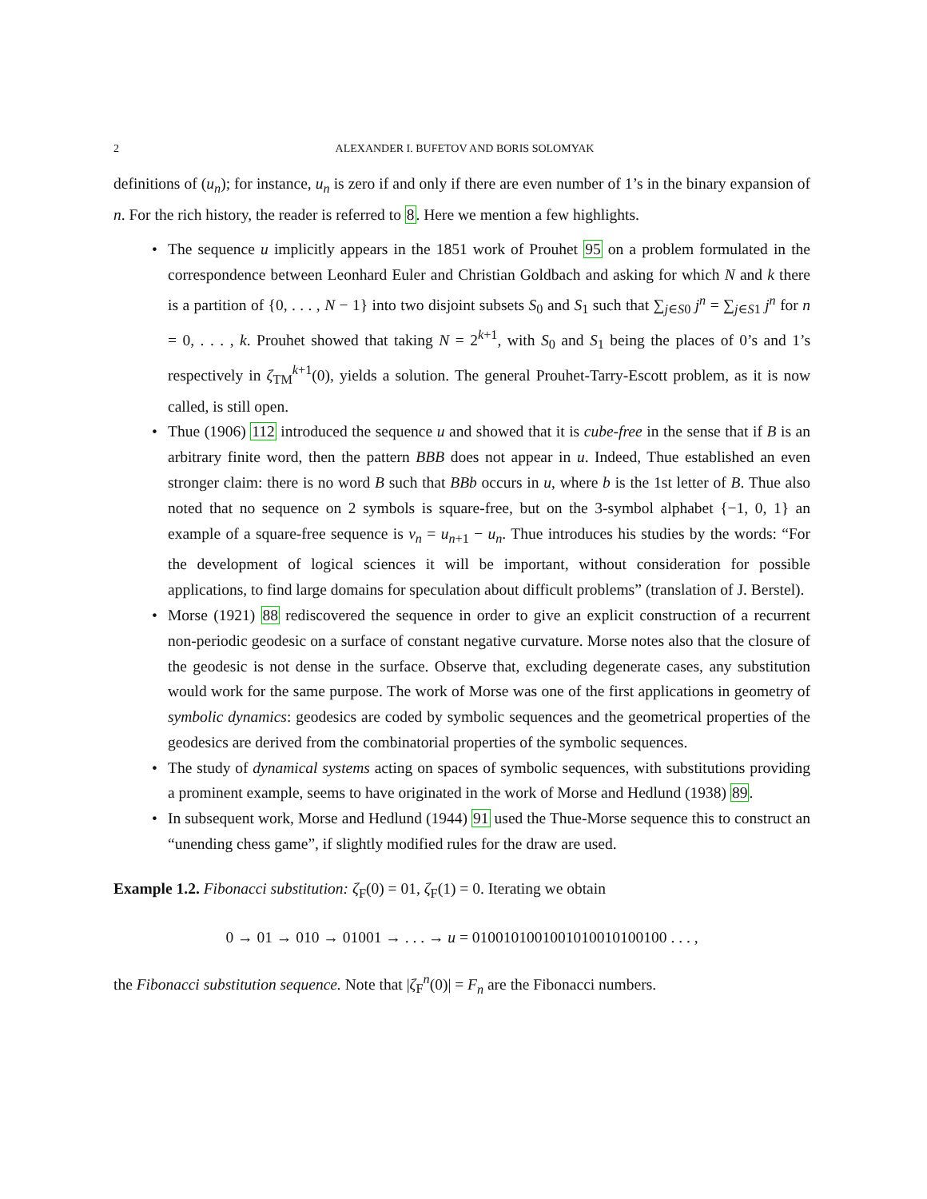2 ALEXANDER I. BUFETOV AND BORIS SOLOMYAK
definitions of (u<sub>n</sub>); for instance, u<sub>n</sub> is zero if and only if there are even number of 1’s in the binary expansion of n. For the rich history, the reader is referred to 8. Here we mention a few highlights.
• The sequence u implicitly appears in the 1851 work of Prouhet 95 on a problem formulated in the correspondence between Leonhard Euler and Christian Goldbach and asking for which N and k there is a partition of {0, . . . , N − 1} into two disjoint subsets S<sub>0</sub> and S<sub>1</sub> such that ∑<sub>j∈S0</sub> j<sup>n</sup> = ∑<sub>j∈S1</sub> j<sup>n</sup> for n = 0, . . . , k. Prouhet showed that taking N = 2<sup>k+1</sup>, with S<sub>0</sub> and S<sub>1</sub> being the places of 0’s and 1’s respectively in ζ<sub>TM</sub><sup>k+1</sup>(0), yields a solution. The general Prouhet-Tarry-Escott problem, as it is now called, is still open.
• Thue (1906) 112 introduced the sequence u and showed that it is cube-free in the sense that if B is an arbitrary finite word, then the pattern BBB does not appear in u. Indeed, Thue established an even stronger claim: there is no word B such that BBb occurs in u, where b is the 1st letter of B. Thue also noted that no sequence on 2 symbols is square-free, but on the 3-symbol alphabet {−1, 0, 1} an example of a square-free sequence is v<sub>n</sub> = u<sub>n+1</sub> − u<sub>n</sub>. Thue introduces his studies by the words: “For the development of logical sciences it will be important, without consideration for possible applications, to find large domains for speculation about difficult problems” (translation of J. Berstel).
• Morse (1921) 88 rediscovered the sequence in order to give an explicit construction of a recurrent non-periodic geodesic on a surface of constant negative curvature. Morse notes also that the closure of the geodesic is not dense in the surface. Observe that, excluding degenerate cases, any substitution would work for the same purpose. The work of Morse was one of the first applications in geometry of symbolic dynamics: geodesics are coded by symbolic sequences and the geometrical properties of the geodesics are derived from the combinatorial properties of the symbolic sequences.
• The study of dynamical systems acting on spaces of symbolic sequences, with substitutions providing a prominent example, seems to have originated in the work of Morse and Hedlund (1938) 89.
• In subsequent work, Morse and Hedlund (1944) 91 used the Thue-Morse sequence this to construct an “unending chess game”, if slightly modified rules for the draw are used.
Example 1.2. Fibonacci substitution: ζ<sub>F</sub>(0) = 01, ζ<sub>F</sub>(1) = 0. Iterating we obtain
0 → 01 → 010 → 01001 → . . . → u = 0100101001001010010100100 . . . ,
the Fibonacci substitution sequence. Note that |ζ<sub>F</sub><sup>n</sup>(0)| = F<sub>n</sub> are the Fibonacci numbers.